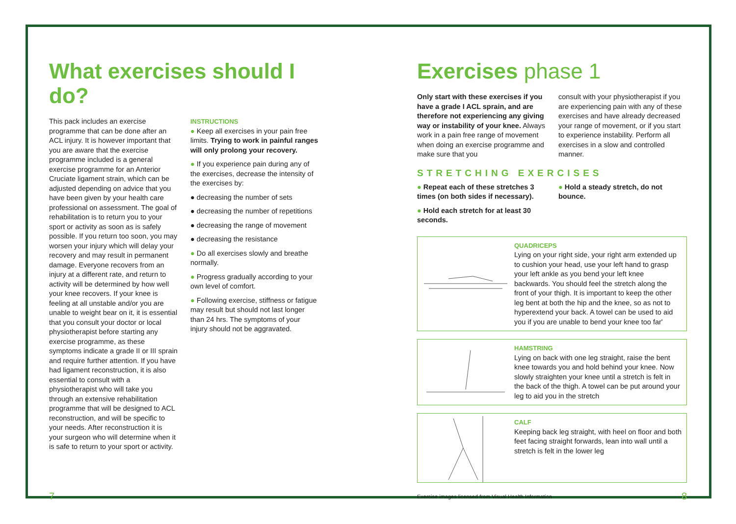What exercises should I do?
This pack includes an exercise programme that can be done after an ACL injury. It is however important that you are aware that the exercise programme included is a general exercise programme for an Anterior Cruciate ligament strain, which can be adjusted depending on advice that you have been given by your health care professional on assessment. The goal of rehabilitation is to return you to your sport or activity as soon as is safely possible. If you return too soon, you may worsen your injury which will delay your recovery and may result in permanent damage. Everyone recovers from an injury at a different rate, and return to activity will be determined by how well your knee recovers. If your knee is feeling at all unstable and/or you are unable to weight bear on it, it is essential that you consult your doctor or local physiotherapist before starting any exercise programme, as these symptoms indicate a grade II or III sprain and require further attention. If you have had ligament reconstruction, it is also essential to consult with a physiotherapist who will take you through an extensive rehabilitation programme that will be designed to ACL reconstruction, and will be specific to your needs. After reconstruction it is your surgeon who will determine when it is safe to return to your sport or activity.
INSTRUCTIONS
● Keep all exercises in your pain free limits. Trying to work in painful ranges will only prolong your recovery.
● If you experience pain during any of the exercises, decrease the intensity of the exercises by:
● decreasing the number of sets
● decreasing the number of repetitions
● decreasing the range of movement
● decreasing the resistance
● Do all exercises slowly and breathe normally.
● Progress gradually according to your own level of comfort.
● Following exercise, stiffness or fatigue may result but should not last longer than 24 hrs. The symptoms of your injury should not be aggravated.
7
Exercises phase 1
Only start with these exercises if you have a grade I ACL sprain, and are therefore not experiencing any giving way or instability of your knee. Always work in a pain free range of movement when doing an exercise programme and make sure that you
consult with your physiotherapist if you are experiencing pain with any of these exercises and have already decreased your range of movement, or if you start to experience instability. Perform all exercises in a slow and controlled manner.
STRETCHING EXERCISES
● Repeat each of these stretches 3 times (on both sides if necessary).
● Hold each stretch for at least 30 seconds.
● Hold a steady stretch, do not bounce.
QUADRICEPS
Lying on your right side, your right arm extended up to cushion your head, use your left hand to grasp your left ankle as you bend your left knee backwards. You should feel the stretch along the front of your thigh. It is important to keep the other leg bent at both the hip and the knee, so as not to hyperextend your back. A towel can be used to aid you if you are unable to bend your knee too far'
HAMSTRING
Lying on back with one leg straight, raise the bent knee towards you and hold behind your knee. Now slowly straighten your knee until a stretch is felt in the back of the thigh. A towel can be put around your leg to aid you in the stretch
CALF
Keeping back leg straight, with heel on floor and both feet facing straight forwards, lean into wall until a stretch is felt in the lower leg
Exercise images licensed from Visual Health Information 8